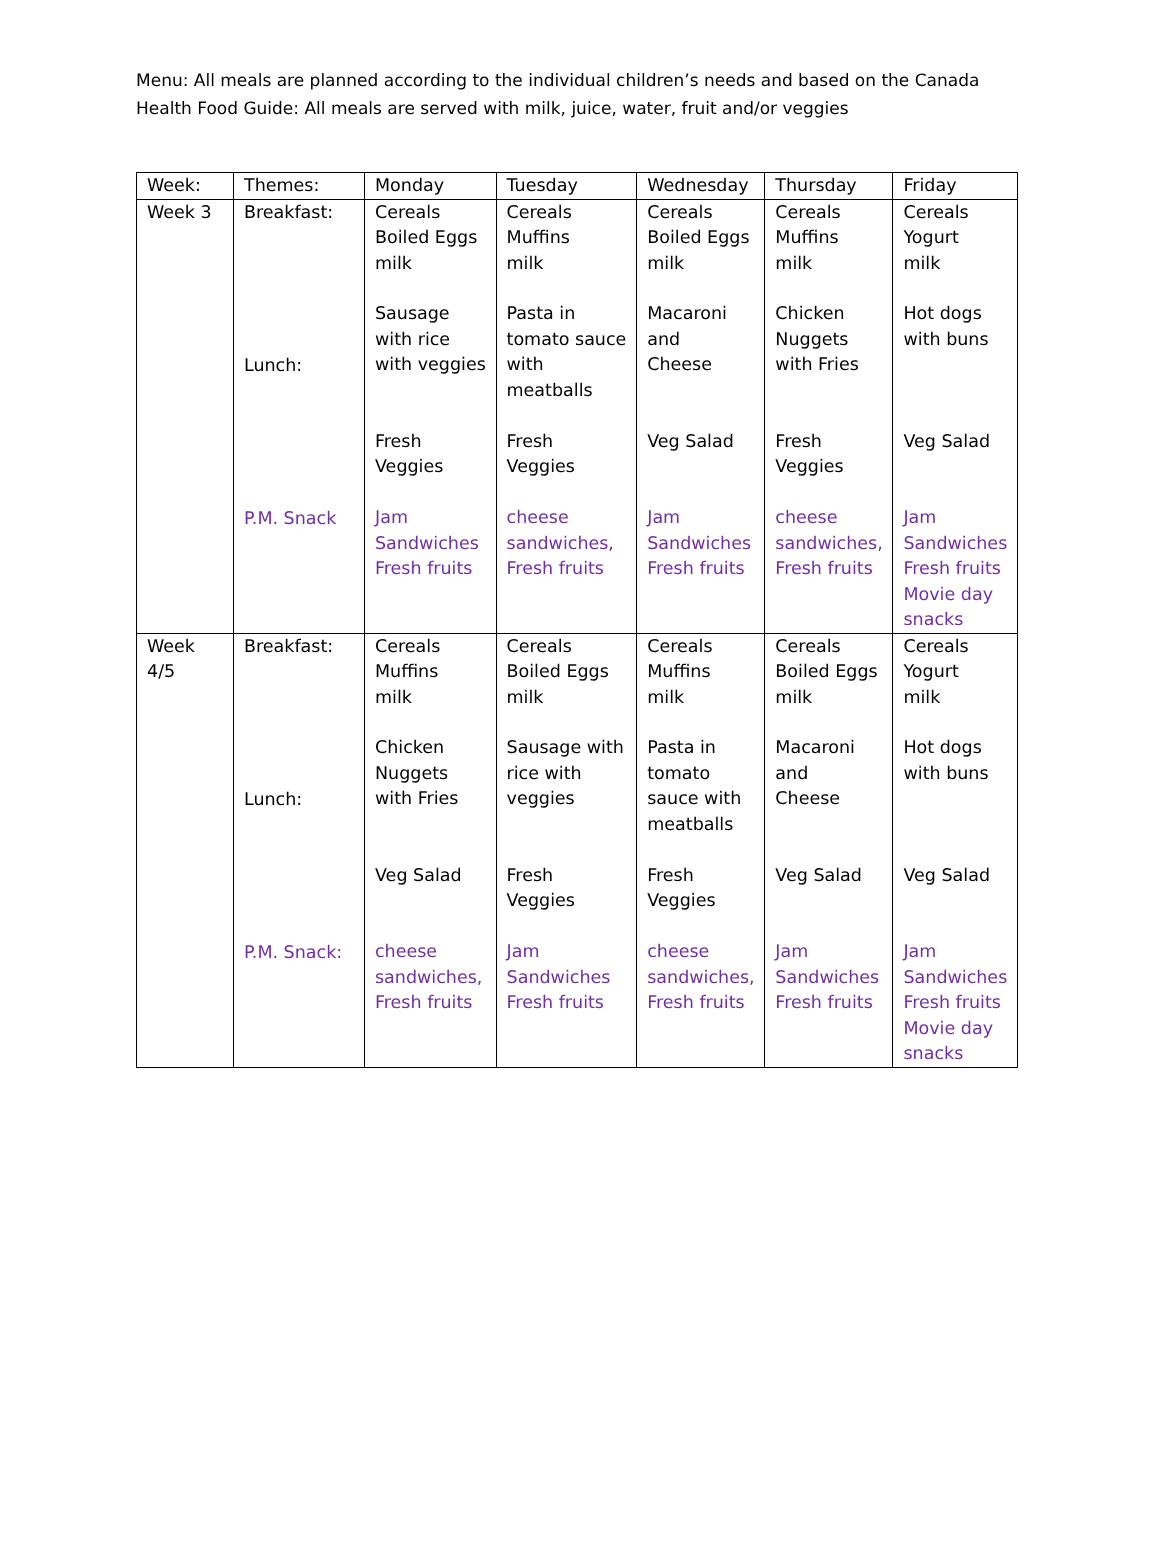Menu: All meals are planned according to the individual children’s needs and based on the Canada Health Food Guide: All meals are served with milk, juice, water, fruit and/or veggies
| Week: | Themes: | Monday | Tuesday | Wednesday | Thursday | Friday |
| Week 3 | Breakfast: Lunch: P.M. Snack | Cereals Boiled Eggs milk Sausage with rice with veggies Fresh Veggies Jam Sandwiches Fresh fruits | Cereals Muffins milk Pasta in tomato sauce with meatballs Fresh Veggies cheese sandwiches, Fresh fruits | Cereals Boiled Eggs milk Macaroni and Cheese Veg Salad Jam Sandwiches Fresh fruits | Cereals Muffins milk Chicken Nuggets with Fries Fresh Veggies cheese sandwiches, Fresh fruits | Cereals Yogurt milk Hot dogs with buns Veg Salad Jam Sandwiches Fresh fruits Movie day snacks |
| Week 4/5 | Breakfast: Lunch: P.M. Snack: | Cereals Muffins milk Chicken Nuggets with Fries Veg Salad cheese sandwiches, Fresh fruits | Cereals Boiled Eggs milk Sausage with rice with veggies Fresh Veggies Jam Sandwiches Fresh fruits | Cereals Muffins milk Pasta in tomato sauce with meatballs Fresh Veggies cheese sandwiches, Fresh fruits | Cereals Boiled Eggs milk Macaroni and Cheese Veg Salad Jam Sandwiches Fresh fruits | Cereals Yogurt milk Hot dogs with buns Veg Salad Jam Sandwiches Fresh fruits Movie day snacks |